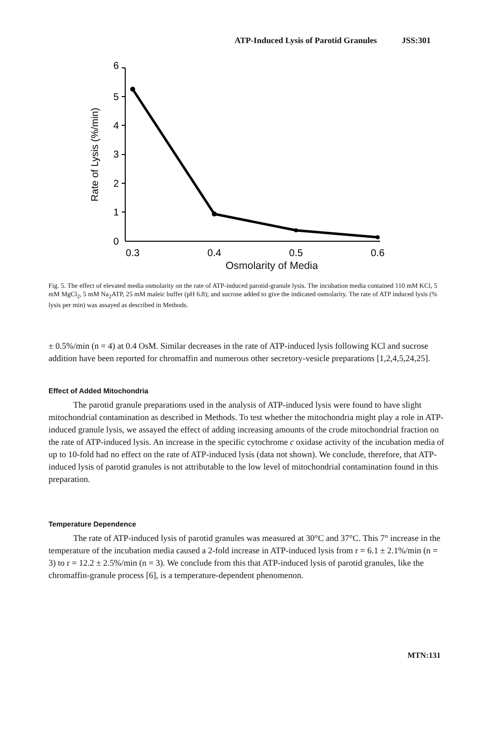ATP-Induced Lysis of Parotid Granules JSS:301
Rate of Lysis (%/min)
6
5
4
3
2
1
0
0.3
0.4
0.5
0.6
Osmolarity of Media
Fig. 5. The effect of elevated media osmolarity on the rate of ATP-induced parotid-granule lysis. The incubation media contained 110 mM KCl, 5 mM MgCl<sub>2</sub>, 5 mM Na<sub>2</sub>ATP, 25 mM maleic buffer (pH 6.8); and sucrose added to give the indicated osmolarity. The rate of ATP induced lysis (% lysis per min) was assayed as described in Methods.
± 0.5%/min (n = 4) at 0.4 OsM. Similar decreases in the rate of ATP-induced lysis following KCl and sucrose addition have been reported for chromaffin and numerous other secretory-vesicle preparations [1,2,4,5,24,25].
Effect of Added Mitochondria
The parotid granule preparations used in the analysis of ATP-induced lysis were found to have slight mitochondrial contamination as described in Methods. To test whether the mitochondria might play a role in ATP-induced granule lysis, we assayed the effect of adding increasing amounts of the crude mitochondrial fraction on the rate of ATP-induced lysis. An increase in the specific cytochrome c oxidase activity of the incubation media of up to 10-fold had no effect on the rate of ATP-induced lysis (data not shown). We conclude, therefore, that ATP-induced lysis of parotid granules is not attributable to the low level of mitochondrial contamination found in this preparation.
Temperature Dependence
The rate of ATP-induced lysis of parotid granules was measured at 30°C and 37°C. This 7° increase in the temperature of the incubation media caused a 2-fold increase in ATP-induced lysis from r = 6.1 ± 2.1%/min (n = 3) to r = 12.2 ± 2.5%/min (n = 3). We conclude from this that ATP-induced lysis of parotid granules, like the chromaffin-granule process [6], is a temperature-dependent phenomenon.
MTN:131